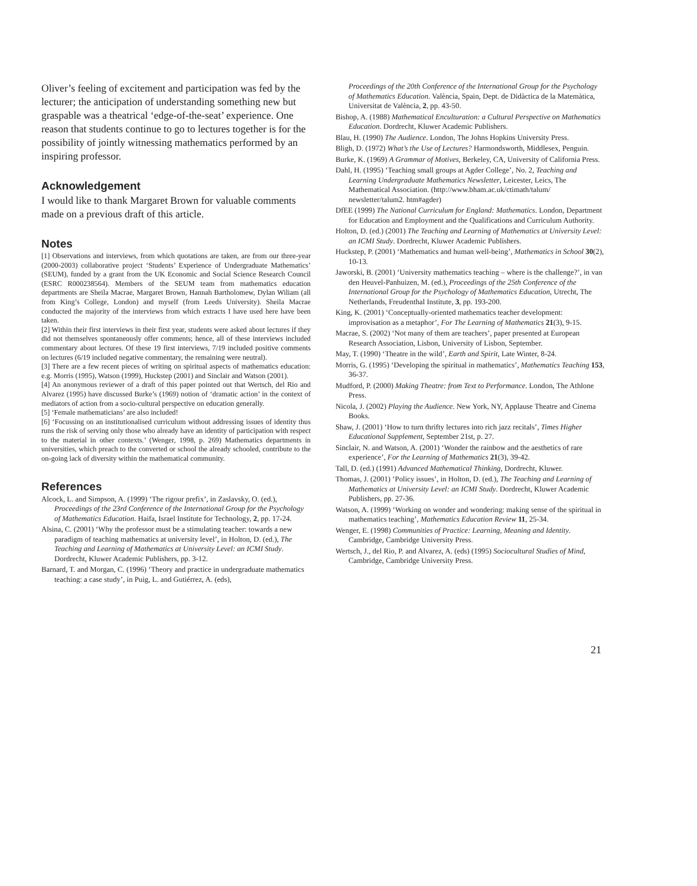Oliver’s feeling of excitement and participation was fed by the lecturer; the anticipation of understanding something new but graspable was a theatrical ‘edge-of-the-seat’ experience. One reason that students continue to go to lectures together is for the possibility of jointly witnessing mathematics performed by an inspiring professor.
Acknowledgement
I would like to thank Margaret Brown for valuable comments made on a previous draft of this article.
Notes
[1] Observations and interviews, from which quotations are taken, are from our three-year (2000-2003) collaborative project ‘Students’ Experience of Undergraduate Mathematics’ (SEUM), funded by a grant from the UK Economic and Social Science Research Council (ESRC R000238564). Members of the SEUM team from mathematics education departments are Sheila Macrae, Margaret Brown, Hannah Bartholomew, Dylan Wiliam (all from King’s College, London) and myself (from Leeds University). Sheila Macrae conducted the majority of the interviews from which extracts I have used here have been taken.
[2] Within their first interviews in their first year, students were asked about lectures if they did not themselves spontaneously offer comments; hence, all of these interviews included commentary about lectures. Of these 19 first interviews, 7/19 included positive comments on lectures (6/19 included negative commentary, the remaining were neutral).
[3] There are a few recent pieces of writing on spiritual aspects of mathematics education: e.g. Morris (1995), Watson (1999), Huckstep (2001) and Sinclair and Watson (2001).
[4] An anonymous reviewer of a draft of this paper pointed out that Wertsch, del Rio and Alvarez (1995) have discussed Burke’s (1969) notion of ‘dramatic action’ in the context of mediators of action from a socio-cultural perspective on education generally.
[5] ‘Female mathematicians’ are also included!
[6] ‘Focussing on an institutionalised curriculum without addressing issues of identity thus runs the risk of serving only those who already have an identity of participation with respect to the material in other contexts.’ (Wenger, 1998, p. 269) Mathematics departments in universities, which preach to the converted or school the already schooled, contribute to the on-going lack of diversity within the mathematical community.
References
Alcock, L. and Simpson, A. (1999) ‘The rigour prefix’, in Zaslavsky, O. (ed.), Proceedings of the 23rd Conference of the International Group for the Psychology of Mathematics Education. Haifa, Israel Institute for Technology, 2, pp. 17-24.
Alsina, C. (2001) ‘Why the professor must be a stimulating teacher: towards a new paradigm of teaching mathematics at university level’, in Holton, D. (ed.), The Teaching and Learning of Mathematics at University Level: an ICMI Study. Dordrecht, Kluwer Academic Publishers, pp. 3-12.
Barnard, T. and Morgan, C. (1996) ‘Theory and practice in undergraduate mathematics teaching: a case study’, in Puig, L. and Gutiérrez, A. (eds),
Proceedings of the 20th Conference of the International Group for the Psychology of Mathematics Education. València, Spain, Dept. de Didàctica de la Matemàtica, Universitat de València, 2, pp. 43-50.
Bishop, A. (1988) Mathematical Enculturation: a Cultural Perspective on Mathematics Education. Dordrecht, Kluwer Academic Publishers.
Blau, H. (1990) The Audience. London, The Johns Hopkins University Press.
Bligh, D. (1972) What’s the Use of Lectures? Harmondsworth, Middlesex, Penguin.
Burke, K. (1969) A Grammar of Motives, Berkeley, CA, University of California Press.
Dahl, H. (1995) ‘Teaching small groups at Agder College’, No. 2, Teaching and Learning Undergraduate Mathematics Newsletter, Leicester, Leics, The Mathematical Association. (http://www.bham.ac.uk/ctimath/talum/ newsletter/talum2. htm#agder)
DfEE (1999) The National Curriculum for England: Mathematics. London, Department for Education and Employment and the Qualifications and Curriculum Authority.
Holton, D. (ed.) (2001) The Teaching and Learning of Mathematics at University Level: an ICMI Study. Dordrecht, Kluwer Academic Publishers.
Huckstep, P. (2001) ‘Mathematics and human well-being’, Mathematics in School 30(2), 10-13.
Jaworski, B. (2001) ‘University mathematics teaching – where is the challenge?’, in van den Heuvel-Panhuizen, M. (ed.), Proceedings of the 25th Conference of the International Group for the Psychology of Mathematics Education, Utrecht, The Netherlands, Freudenthal Institute, 3, pp. 193-200.
King, K. (2001) ‘Conceptually-oriented mathematics teacher development: improvisation as a metaphor’, For The Learning of Mathematics 21(3), 9-15.
Macrae, S. (2002) ‘Not many of them are teachers’, paper presented at European Research Association, Lisbon, University of Lisbon, September.
May, T. (1990) ‘Theatre in the wild’, Earth and Spirit, Late Winter, 8-24.
Morris, G. (1995) ‘Developing the spiritual in mathematics’, Mathematics Teaching 153, 36-37.
Mudford, P. (2000) Making Theatre: from Text to Performance. London, The Athlone Press.
Nicola, J. (2002) Playing the Audience. New York, NY, Applause Theatre and Cinema Books.
Shaw, J. (2001) ‘How to turn thrifty lectures into rich jazz recitals’, Times Higher Educational Supplement, September 21st, p. 27.
Sinclair, N. and Watson, A. (2001) ‘Wonder the rainbow and the aesthetics of rare experience’, For the Learning of Mathematics 21(3), 39-42.
Tall, D. (ed.) (1991) Advanced Mathematical Thinking, Dordrecht, Kluwer.
Thomas, J. (2001) ‘Policy issues’, in Holton, D. (ed.), The Teaching and Learning of Mathematics at University Level: an ICMI Study. Dordrecht, Kluwer Academic Publishers, pp. 27-36.
Watson, A. (1999) ‘Working on wonder and wondering: making sense of the spiritual in mathematics teaching’, Mathematics Education Review 11, 25-34.
Wenger, E. (1998) Communities of Practice: Learning, Meaning and Identity. Cambridge, Cambridge University Press.
Wertsch, J., del Rio, P. and Alvarez, A. (eds) (1995) Sociocultural Studies of Mind, Cambridge, Cambridge University Press.
21